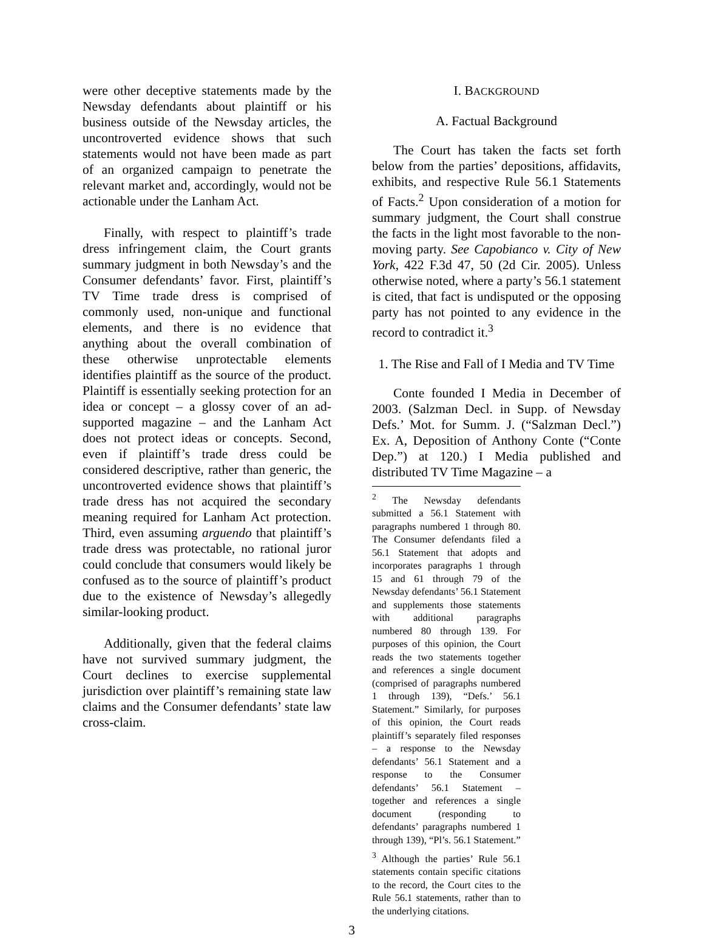were other deceptive statements made by the Newsday defendants about plaintiff or his business outside of the Newsday articles, the uncontroverted evidence shows that such statements would not have been made as part of an organized campaign to penetrate the relevant market and, accordingly, would not be actionable under the Lanham Act.
Finally, with respect to plaintiff’s trade dress infringement claim, the Court grants summary judgment in both Newsday’s and the Consumer defendants’ favor. First, plaintiff’s TV Time trade dress is comprised of commonly used, non-unique and functional elements, and there is no evidence that anything about the overall combination of these otherwise unprotectable elements identifies plaintiff as the source of the product. Plaintiff is essentially seeking protection for an idea or concept – a glossy cover of an ad-supported magazine – and the Lanham Act does not protect ideas or concepts. Second, even if plaintiff’s trade dress could be considered descriptive, rather than generic, the uncontroverted evidence shows that plaintiff’s trade dress has not acquired the secondary meaning required for Lanham Act protection. Third, even assuming arguendo that plaintiff’s trade dress was protectable, no rational juror could conclude that consumers would likely be confused as to the source of plaintiff’s product due to the existence of Newsday’s allegedly similar-looking product.
Additionally, given that the federal claims have not survived summary judgment, the Court declines to exercise supplemental jurisdiction over plaintiff’s remaining state law claims and the Consumer defendants’ state law cross-claim.
I. BACKGROUND
A. Factual Background
The Court has taken the facts set forth below from the parties’ depositions, affidavits, exhibits, and respective Rule 56.1 Statements of Facts.<sup>2</sup> Upon consideration of a motion for summary judgment, the Court shall construe the facts in the light most favorable to the non-moving party. See Capobianco v. City of New York, 422 F.3d 47, 50 (2d Cir. 2005). Unless otherwise noted, where a party’s 56.1 statement is cited, that fact is undisputed or the opposing party has not pointed to any evidence in the record to contradict it.<sup>3</sup>
1. The Rise and Fall of I Media and TV Time
Conte founded I Media in December of 2003. (Salzman Decl. in Supp. of Newsday Defs.’ Mot. for Summ. J. (“Salzman Decl.”) Ex. A, Deposition of Anthony Conte (“Conte Dep.”) at 120.) I Media published and distributed TV Time Magazine – a
<sup>2</sup> The Newsday defendants submitted a 56.1 Statement with paragraphs numbered 1 through 80. The Consumer defendants filed a 56.1 Statement that adopts and incorporates paragraphs 1 through 15 and 61 through 79 of the Newsday defendants’ 56.1 Statement and supplements those statements with additional paragraphs numbered 80 through 139. For purposes of this opinion, the Court reads the two statements together and references a single document (comprised of paragraphs numbered 1 through 139), “Defs.’ 56.1 Statement.” Similarly, for purposes of this opinion, the Court reads plaintiff’s separately filed responses – a response to the Newsday defendants’ 56.1 Statement and a response to the Consumer defendants’ 56.1 Statement – together and references a single document (responding to defendants’ paragraphs numbered 1 through 139), “Pl’s. 56.1 Statement.”
<sup>3</sup> Although the parties’ Rule 56.1 statements contain specific citations to the record, the Court cites to the Rule 56.1 statements, rather than to the underlying citations.
3